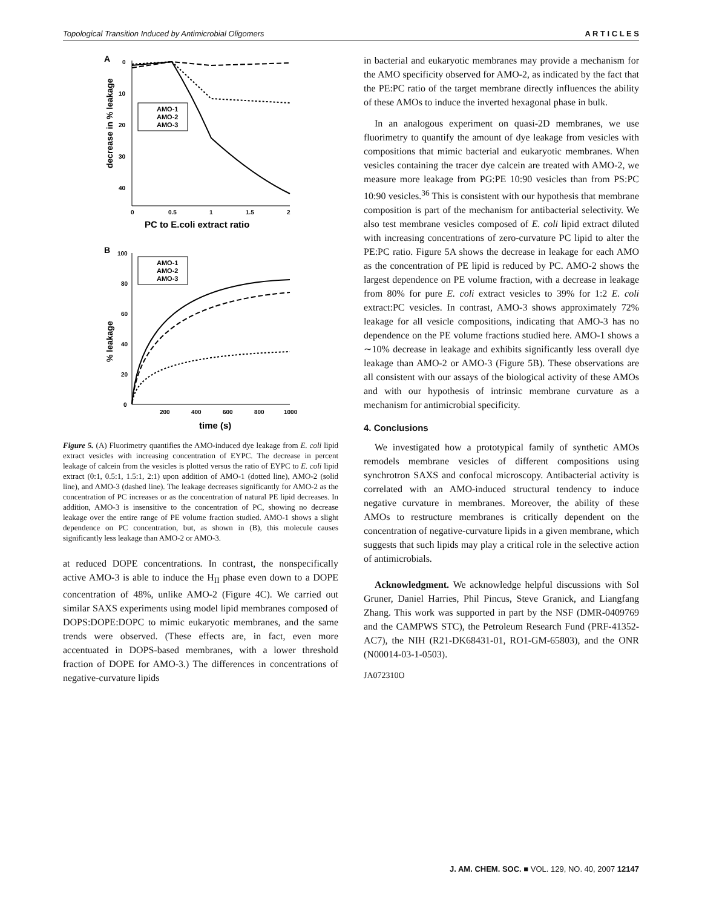Topological Transition Induced by Antimicrobial Oligomers A R T I C L E S
A
0
10
20
30
40
0
0.5
1
1.5
2
decrease in % leakage
PC to E.coli extract ratio
AMO-1
AMO-2
AMO-3
B
100
80
60
40
20
0
200
400
600
800
1000
% leakage
time (s)
AMO-1
AMO-2
AMO-3
Figure 5. (A) Fluorimetry quantifies the AMO-induced dye leakage from E. coli lipid extract vesicles with increasing concentration of EYPC. The decrease in percent leakage of calcein from the vesicles is plotted versus the ratio of EYPC to E. coli lipid extract (0:1, 0.5:1, 1.5:1, 2:1) upon addition of AMO-1 (dotted line), AMO-2 (solid line), and AMO-3 (dashed line). The leakage decreases significantly for AMO-2 as the concentration of PC increases or as the concentration of natural PE lipid decreases. In addition, AMO-3 is insensitive to the concentration of PC, showing no decrease leakage over the entire range of PE volume fraction studied. AMO-1 shows a slight dependence on PC concentration, but, as shown in (B), this molecule causes significantly less leakage than AMO-2 or AMO-3.
at reduced DOPE concentrations. In contrast, the nonspecifically active AMO-3 is able to induce the H<sub>II</sub> phase even down to a DOPE concentration of 48%, unlike AMO-2 (Figure 4C). We carried out similar SAXS experiments using model lipid membranes composed of DOPS:DOPE:DOPC to mimic eukaryotic membranes, and the same trends were observed. (These effects are, in fact, even more accentuated in DOPS-based membranes, with a lower threshold fraction of DOPE for AMO-3.) The differences in concentrations of negative-curvature lipids
in bacterial and eukaryotic membranes may provide a mechanism for the AMO specificity observed for AMO-2, as indicated by the fact that the PE:PC ratio of the target membrane directly influences the ability of these AMOs to induce the inverted hexagonal phase in bulk.
In an analogous experiment on quasi-2D membranes, we use fluorimetry to quantify the amount of dye leakage from vesicles with compositions that mimic bacterial and eukaryotic membranes. When vesicles containing the tracer dye calcein are treated with AMO-2, we measure more leakage from PG:PE 10:90 vesicles than from PS:PC 10:90 vesicles.<sup>36</sup> This is consistent with our hypothesis that membrane composition is part of the mechanism for antibacterial selectivity. We also test membrane vesicles composed of E. coli lipid extract diluted with increasing concentrations of zero-curvature PC lipid to alter the PE:PC ratio. Figure 5A shows the decrease in leakage for each AMO as the concentration of PE lipid is reduced by PC. AMO-2 shows the largest dependence on PE volume fraction, with a decrease in leakage from 80% for pure E. coli extract vesicles to 39% for 1:2 E. coli extract:PC vesicles. In contrast, AMO-3 shows approximately 72% leakage for all vesicle compositions, indicating that AMO-3 has no dependence on the PE volume fractions studied here. AMO-1 shows a ∼10% decrease in leakage and exhibits significantly less overall dye leakage than AMO-2 or AMO-3 (Figure 5B). These observations are all consistent with our assays of the biological activity of these AMOs and with our hypothesis of intrinsic membrane curvature as a mechanism for antimicrobial specificity.
4. Conclusions
We investigated how a prototypical family of synthetic AMOs remodels membrane vesicles of different compositions using synchrotron SAXS and confocal microscopy. Antibacterial activity is correlated with an AMO-induced structural tendency to induce negative curvature in membranes. Moreover, the ability of these AMOs to restructure membranes is critically dependent on the concentration of negative-curvature lipids in a given membrane, which suggests that such lipids may play a critical role in the selective action of antimicrobials.
Acknowledgment. We acknowledge helpful discussions with Sol Gruner, Daniel Harries, Phil Pincus, Steve Granick, and Liangfang Zhang. This work was supported in part by the NSF (DMR-0409769 and the CAMPWS STC), the Petroleum Research Fund (PRF-41352-AC7), the NIH (R21-DK68431-01, RO1-GM-65803), and the ONR (N00014-03-1-0503).
JA072310O
J. AM. CHEM. SOC. ■ VOL. 129, NO. 40, 2007 12147